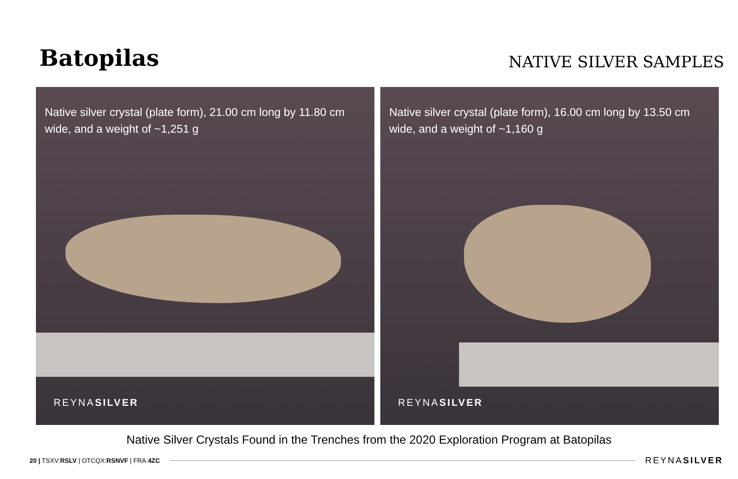Batopilas
NATIVE SILVER SAMPLES
Native silver crystal (plate form), 21.00 cm long by 11.80 cm wide, and a weight of ~1,251 g
REYNASILVER
Native silver crystal (plate form), 16.00 cm long by 13.50 cm wide, and a weight of ~1,160 g
REYNASILVER
Native Silver Crystals Found in the Trenches from the 2020 Exploration Program at Batopilas
20 | TSXV:RSLV | OTCQX:RSNVF | FRA:4ZC
REYNASILVER